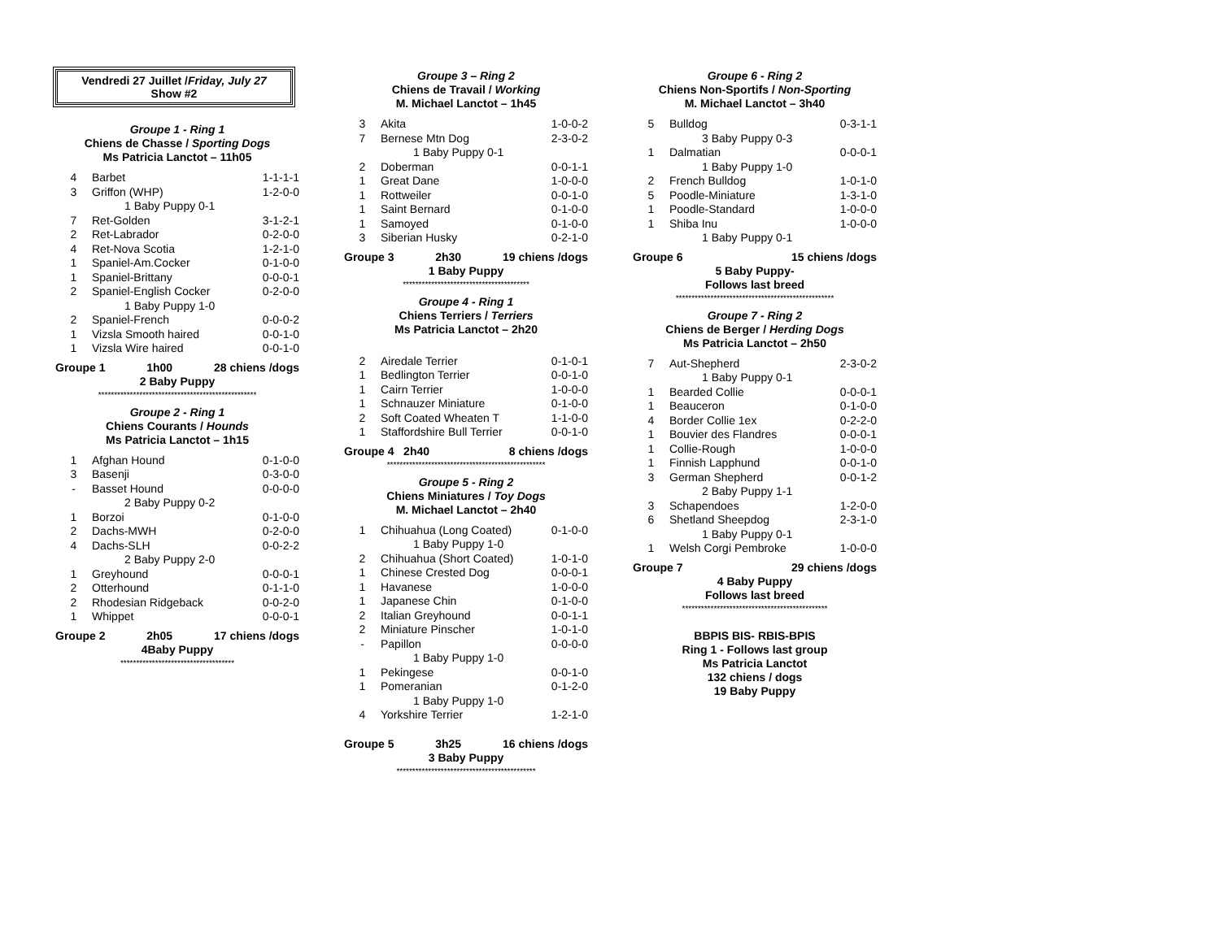Vendredi 27 Juillet /Friday, July 27
Show #2
Groupe 1 - Ring 1
Chiens de Chasse / Sporting Dogs
Ms Patricia Lanctot – 11h05
| 4 | Barbet | 1-1-1-1 |
| 3 | Griffon (WHP) | 1-2-0-0 |
| | 1 Baby Puppy 0-1 | |
| 7 | Ret-Golden | 3-1-2-1 |
| 2 | Ret-Labrador | 0-2-0-0 |
| 4 | Ret-Nova Scotia | 1-2-1-0 |
| 1 | Spaniel-Am.Cocker | 0-1-0-0 |
| 1 | Spaniel-Brittany | 0-0-0-1 |
| 2 | Spaniel-English Cocker | 0-2-0-0 |
| | 1 Baby Puppy 1-0 | |
| 2 | Spaniel-French | 0-0-0-2 |
| 1 | Vizsla Smooth haired | 0-0-1-0 |
| 1 | Vizsla Wire haired | 0-0-1-0 |
Groupe 1 1h00 28 chiens /dogs
2 Baby Puppy
**************************************************
Groupe 2 - Ring 1
Chiens Courants / Hounds
Ms Patricia Lanctot – 1h15
| 1 | Afghan Hound | 0-1-0-0 |
| 3 | Basenji | 0-3-0-0 |
| - | Basset Hound | 0-0-0-0 |
| | 2 Baby Puppy 0-2 | |
| 1 | Borzoi | 0-1-0-0 |
| 2 | Dachs-MWH | 0-2-0-0 |
| 4 | Dachs-SLH | 0-0-2-2 |
| | 2 Baby Puppy 2-0 | |
| 1 | Greyhound | 0-0-0-1 |
| 2 | Otterhound | 0-1-1-0 |
| 2 | Rhodesian Ridgeback | 0-0-2-0 |
| 1 | Whippet | 0-0-0-1 |
Groupe 2 2h05 17 chiens /dogs
4Baby Puppy
************************************
Groupe 3 – Ring 2
Chiens de Travail / Working
M. Michael Lanctot – 1h45
| 3 | Akita | 1-0-0-2 |
| 7 | Bernese Mtn Dog | 2-3-0-2 |
| | 1 Baby Puppy 0-1 | |
| 2 | Doberman | 0-0-1-1 |
| 1 | Great Dane | 1-0-0-0 |
| 1 | Rottweiler | 0-0-1-0 |
| 1 | Saint Bernard | 0-1-0-0 |
| 1 | Samoyed | 0-1-0-0 |
| 3 | Siberian Husky | 0-2-1-0 |
Groupe 3 2h30 19 chiens /dogs
1 Baby Puppy
****************************************
Groupe 4 - Ring 1
Chiens Terriers / Terriers
Ms Patricia Lanctot – 2h20
| 2 | Airedale Terrier | 0-1-0-1 |
| 1 | Bedlington Terrier | 0-0-1-0 |
| 1 | Cairn Terrier | 1-0-0-0 |
| 1 | Schnauzer Miniature | 0-1-0-0 |
| 2 | Soft Coated Wheaten T | 1-1-0-0 |
| 1 | Staffordshire Bull Terrier | 0-0-1-0 |
Groupe 4 2h40 8 chiens /dogs
**************************************************
Groupe 5 - Ring 2
Chiens Miniatures / Toy Dogs
M. Michael Lanctot – 2h40
| 1 | Chihuahua (Long Coated) | 0-1-0-0 |
| | 1 Baby Puppy 1-0 | |
| 2 | Chihuahua (Short Coated) | 1-0-1-0 |
| 1 | Chinese Crested Dog | 0-0-0-1 |
| 1 | Havanese | 1-0-0-0 |
| 1 | Japanese Chin | 0-1-0-0 |
| 2 | Italian Greyhound | 0-0-1-1 |
| 2 | Miniature Pinscher | 1-0-1-0 |
| - | Papillon | 0-0-0-0 |
| | 1 Baby Puppy 1-0 | |
| 1 | Pekingese | 0-0-1-0 |
| 1 | Pomeranian | 0-1-2-0 |
| | 1 Baby Puppy 1-0 | |
| 4 | Yorkshire Terrier | 1-2-1-0 |
Groupe 5 3h25 16 chiens /dogs
3 Baby Puppy
********************************************
Groupe 6 - Ring 2
Chiens Non-Sportifs / Non-Sporting
M. Michael Lanctot – 3h40
| 5 | Bulldog | 0-3-1-1 |
| | 3 Baby Puppy 0-3 | |
| 1 | Dalmatian | 0-0-0-1 |
| | 1 Baby Puppy 1-0 | |
| 2 | French Bulldog | 1-0-1-0 |
| 5 | Poodle-Miniature | 1-3-1-0 |
| 1 | Poodle-Standard | 1-0-0-0 |
| 1 | Shiba Inu | 1-0-0-0 |
| | 1 Baby Puppy 0-1 | |
Groupe 6 15 chiens /dogs
5 Baby Puppy-
Follows last breed
**************************************************
Groupe 7 - Ring 2
Chiens de Berger / Herding Dogs
Ms Patricia Lanctot – 2h50
| 7 | Aut-Shepherd | 2-3-0-2 |
| | 1 Baby Puppy 0-1 | |
| 1 | Bearded Collie | 0-0-0-1 |
| 1 | Beauceron | 0-1-0-0 |
| 4 | Border Collie 1ex | 0-2-2-0 |
| 1 | Bouvier des Flandres | 0-0-0-1 |
| 1 | Collie-Rough | 1-0-0-0 |
| 1 | Finnish Lapphund | 0-0-1-0 |
| 3 | German Shepherd | 0-0-1-2 |
| | 2 Baby Puppy 1-1 | |
| 3 | Schapendoes | 1-2-0-0 |
| 6 | Shetland Sheepdog | 2-3-1-0 |
| | 1 Baby Puppy 0-1 | |
| 1 | Welsh Corgi Pembroke | 1-0-0-0 |
Groupe 7 29 chiens /dogs
4 Baby Puppy
Follows last breed
**********************************************
BBPIS BIS- RBIS-BPIS
Ring 1 - Follows last group
Ms Patricia Lanctot
132 chiens / dogs
19 Baby Puppy